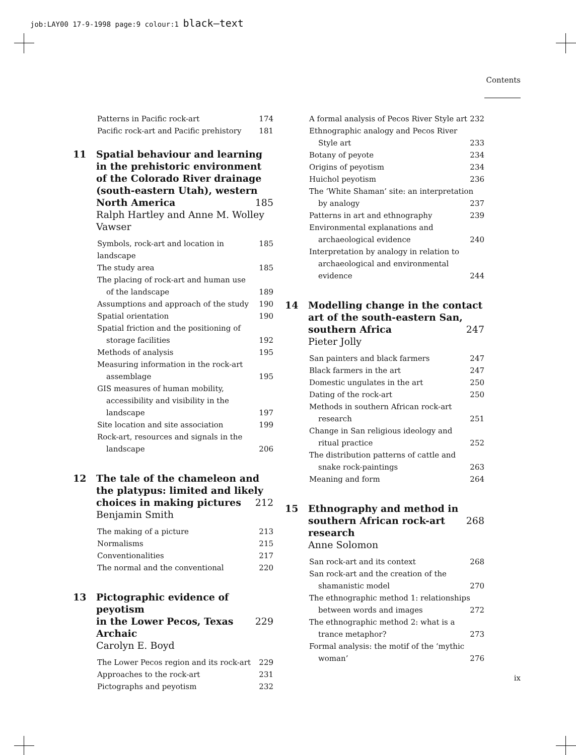job:LAY00 17-9-1998 page:9 colour:1 black–text
Contents
Patterns in Pacific rock-art 174
Pacific rock-art and Pacific prehistory 181
11 Spatial behaviour and learning in the prehistoric environment of the Colorado River drainage (south-eastern Utah), western
North America 185
Ralph Hartley and Anne M. Wolley Vawser
Symbols, rock-art and location in landscape 185
The study area 185
The placing of rock-art and human use
of the landscape 189
Assumptions and approach of the study 190
Spatial orientation 190
Spatial friction and the positioning of
storage facilities 192
Methods of analysis 195
Measuring information in the rock-art
assemblage 195
GIS measures of human mobility,
accessibility and visibility in the
landscape 197
Site location and site association 199
Rock-art, resources and signals in the
landscape 206
12 The tale of the chameleon and the platypus: limited and likely
choices in making pictures 212
Benjamin Smith
The making of a picture 213
Normalisms 215
Conventionalities 217
The normal and the conventional 220
13 Pictographic evidence of peyotism
in the Lower Pecos, Texas Archaic 229
Carolyn E. Boyd
The Lower Pecos region and its rock-art 229
Approaches to the rock-art 231
Pictographs and peyotism 232
A formal analysis of Pecos River Style art 232
Ethnographic analogy and Pecos River
Style art 233
Botany of peyote 234
Origins of peyotism 234
Huichol peyotism 236
The ‘White Shaman’ site: an interpretation
by analogy 237
Patterns in art and ethnography 239
Environmental explanations and
archaeological evidence 240
Interpretation by analogy in relation to
archaeological and environmental
evidence 244
14 Modelling change in the contact art of the south-eastern San,
southern Africa 247
Pieter Jolly
San painters and black farmers 247
Black farmers in the art 247
Domestic ungulates in the art 250
Dating of the rock-art 250
Methods in southern African rock-art
research 251
Change in San religious ideology and
ritual practice 252
The distribution patterns of cattle and
snake rock-paintings 263
Meaning and form 264
15 Ethnography and method in
southern African rock-art research 268
Anne Solomon
San rock-art and its context 268
San rock-art and the creation of the
shamanistic model 270
The ethnographic method 1: relationships
between words and images 272
The ethnographic method 2: what is a
trance metaphor? 273
Formal analysis: the motif of the ‘mythic
woman’ 276
ix